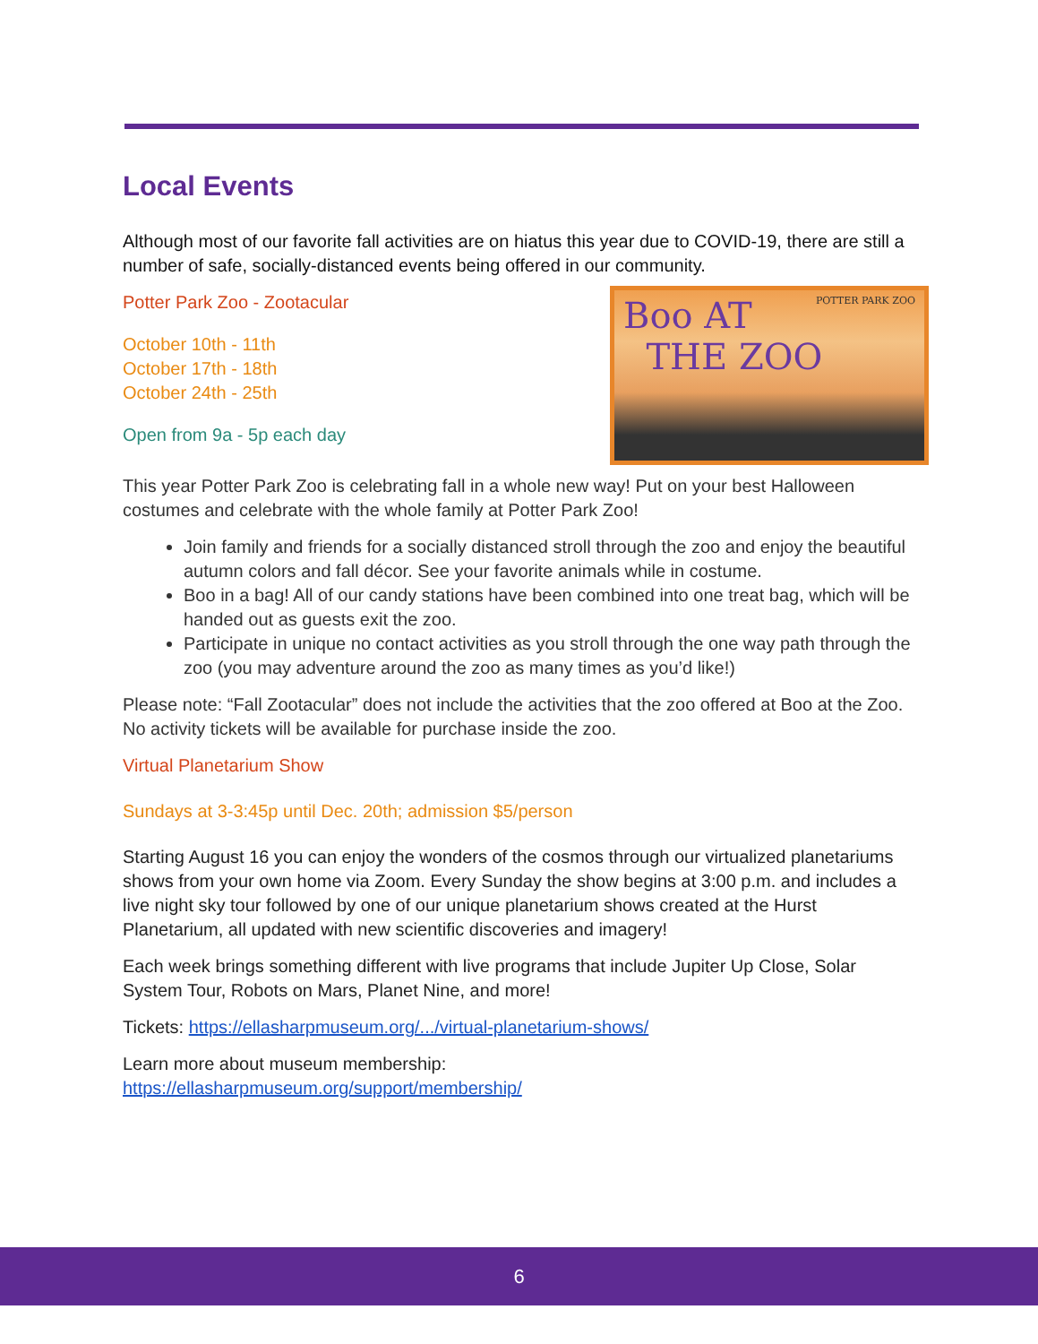Local Events
Although most of our favorite fall activities are on hiatus this year due to COVID-19, there are still a number of safe, socially-distanced events being offered in our community.
POTTER PARK ZOO Boo AT
THE ZOO
Potter Park Zoo - Zootacular
October 10th - 11th
October 17th - 18th
October 24th - 25th
Open from 9a - 5p each day
This year Potter Park Zoo is celebrating fall in a whole new way! Put on your best Halloween costumes and celebrate with the whole family at Potter Park Zoo!
Join family and friends for a socially distanced stroll through the zoo and enjoy the beautiful autumn colors and fall décor. See your favorite animals while in costume.
Boo in a bag! All of our candy stations have been combined into one treat bag, which will be handed out as guests exit the zoo.
Participate in unique no contact activities as you stroll through the one way path through the zoo (you may adventure around the zoo as many times as you’d like!)
Please note: “Fall Zootacular” does not include the activities that the zoo offered at Boo at the Zoo. No activity tickets will be available for purchase inside the zoo.
Virtual Planetarium Show
Sundays at 3-3:45p until Dec. 20th; admission $5/person
Starting August 16 you can enjoy the wonders of the cosmos through our virtualized planetariums shows from your own home via Zoom. Every Sunday the show begins at 3:00 p.m. and includes a live night sky tour followed by one of our unique planetarium shows created at the Hurst Planetarium, all updated with new scientific discoveries and imagery!
Each week brings something different with live programs that include Jupiter Up Close, Solar System Tour, Robots on Mars, Planet Nine, and more!
Tickets: https://ellasharpmuseum.org/.../virtual-planetarium-shows/
Learn more about museum membership:
https://ellasharpmuseum.org/support/membership/
6